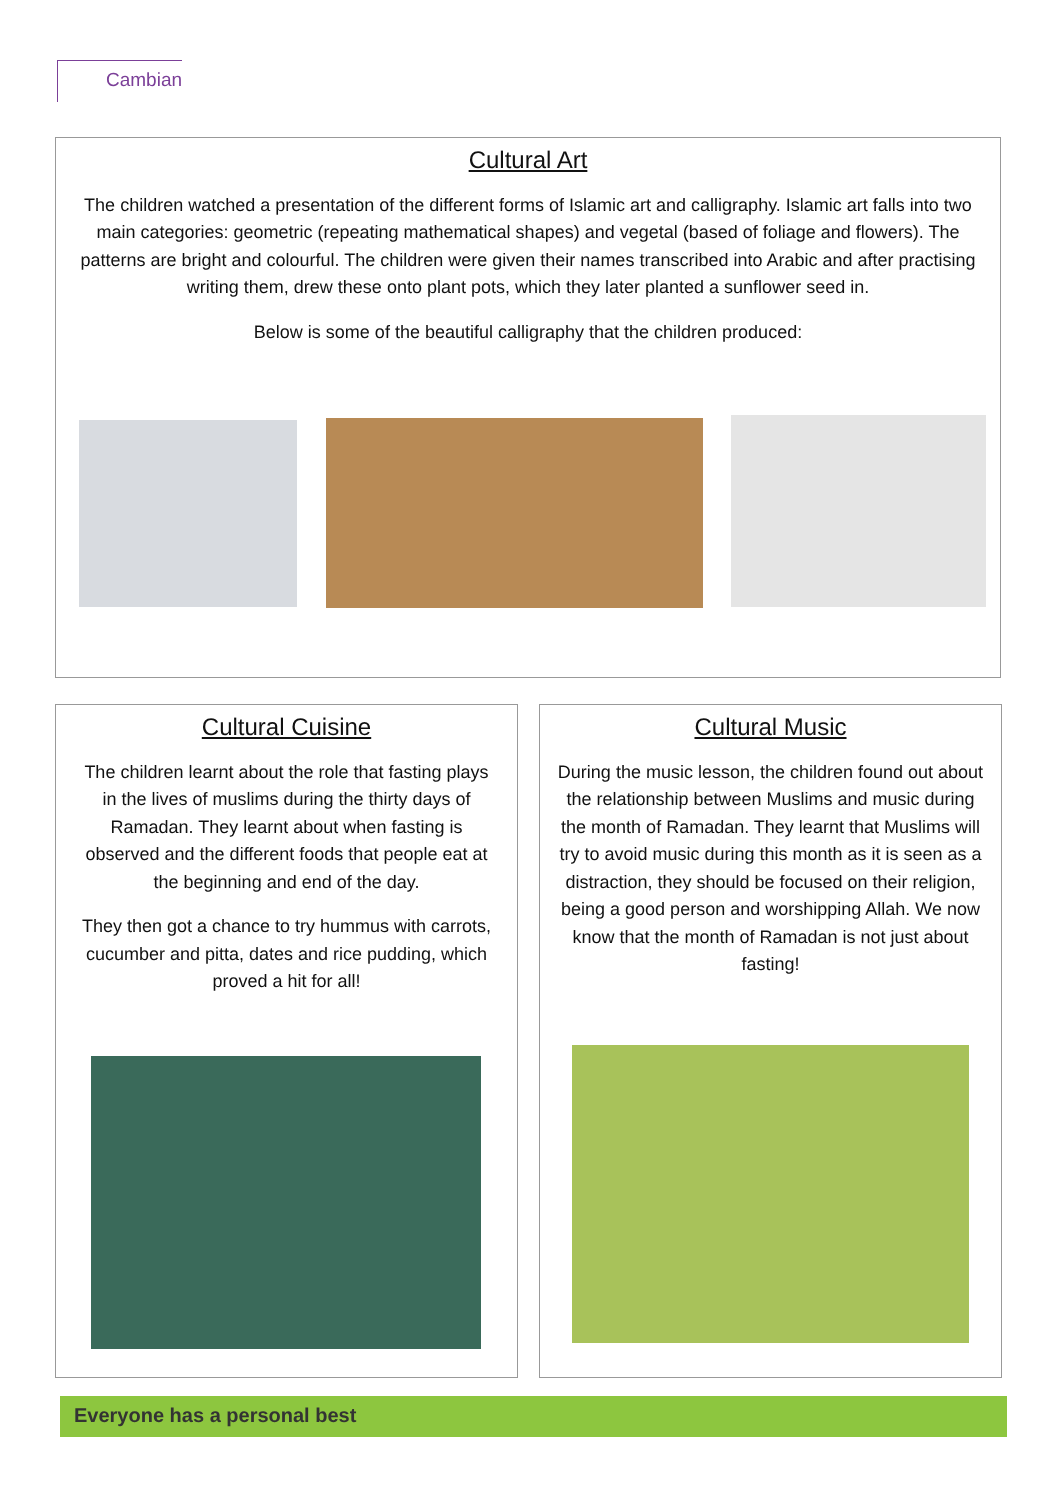Cambian
Cultural Art
The children watched a presentation of the different forms of Islamic art and calligraphy. Islamic art falls into two main categories: geometric (repeating mathematical shapes) and vegetal (based of foliage and flowers). The patterns are bright and colourful. The children were given their names transcribed into Arabic and after practising writing them, drew these onto plant pots, which they later planted a sunflower seed in.
Below is some of the beautiful calligraphy that the children produced:
Cultural Cuisine
The children learnt about the role that fasting plays in the lives of muslims during the thirty days of Ramadan. They learnt about when fasting is observed and the different foods that people eat at the beginning and end of the day.
They then got a chance to try hummus with carrots, cucumber and pitta, dates and rice pudding, which proved a hit for all!
Cultural Music
During the music lesson, the children found out about the relationship between Muslims and music during the month of Ramadan. They learnt that Muslims will try to avoid music during this month as it is seen as a distraction, they should be focused on their religion, being a good person and worshipping Allah. We now know that the month of Ramadan is not just about fasting!
Everyone has a personal best